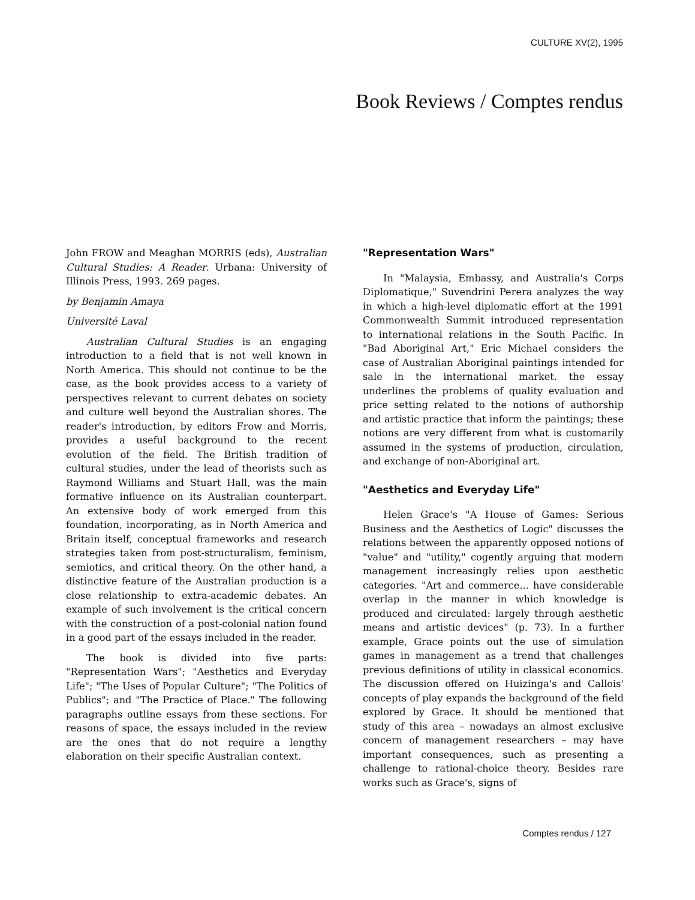CULTURE XV(2), 1995
Book Reviews / Comptes rendus
John FROW and Meaghan MORRIS (eds), Australian Cultural Studies: A Reader. Urbana: University of Illinois Press, 1993. 269 pages.
by Benjamin Amaya
Université Laval
Australian Cultural Studies is an engaging introduction to a field that is not well known in North America. This should not continue to be the case, as the book provides access to a variety of perspectives relevant to current debates on society and culture well beyond the Australian shores. The reader's introduction, by editors Frow and Morris, provides a useful background to the recent evolution of the field. The British tradition of cultural studies, under the lead of theorists such as Raymond Williams and Stuart Hall, was the main formative influence on its Australian counterpart. An extensive body of work emerged from this foundation, incorporating, as in North America and Britain itself, conceptual frameworks and research strategies taken from post-structuralism, feminism, semiotics, and critical theory. On the other hand, a distinctive feature of the Australian production is a close relationship to extra-academic debates. An example of such involvement is the critical concern with the construction of a post-colonial nation found in a good part of the essays included in the reader.
The book is divided into five parts: "Representation Wars"; "Aesthetics and Everyday Life"; "The Uses of Popular Culture"; "The Politics of Publics"; and "The Practice of Place." The following paragraphs outline essays from these sections. For reasons of space, the essays included in the review are the ones that do not require a lengthy elaboration on their specific Australian context.
"Representation Wars"
In "Malaysia, Embassy, and Australia's Corps Diplomatique," Suvendrini Perera analyzes the way in which a high-level diplomatic effort at the 1991 Commonwealth Summit introduced representation to international relations in the South Pacific. In "Bad Aboriginal Art," Eric Michael considers the case of Australian Aboriginal paintings intended for sale in the international market. the essay underlines the problems of quality evaluation and price setting related to the notions of authorship and artistic practice that inform the paintings; these notions are very different from what is customarily assumed in the systems of production, circulation, and exchange of non-Aboriginal art.
"Aesthetics and Everyday Life"
Helen Grace's "A House of Games: Serious Business and the Aesthetics of Logic" discusses the relations between the apparently opposed notions of "value" and "utility," cogently arguing that modern management increasingly relies upon aesthetic categories. "Art and commerce... have considerable overlap in the manner in which knowledge is produced and circulated: largely through aesthetic means and artistic devices" (p. 73). In a further example, Grace points out the use of simulation games in management as a trend that challenges previous definitions of utility in classical economics. The discussion offered on Huizinga's and Callois' concepts of play expands the background of the field explored by Grace. It should be mentioned that study of this area – nowadays an almost exclusive concern of management researchers – may have important consequences, such as presenting a challenge to rational-choice theory. Besides rare works such as Grace's, signs of
Comptes rendus / 127